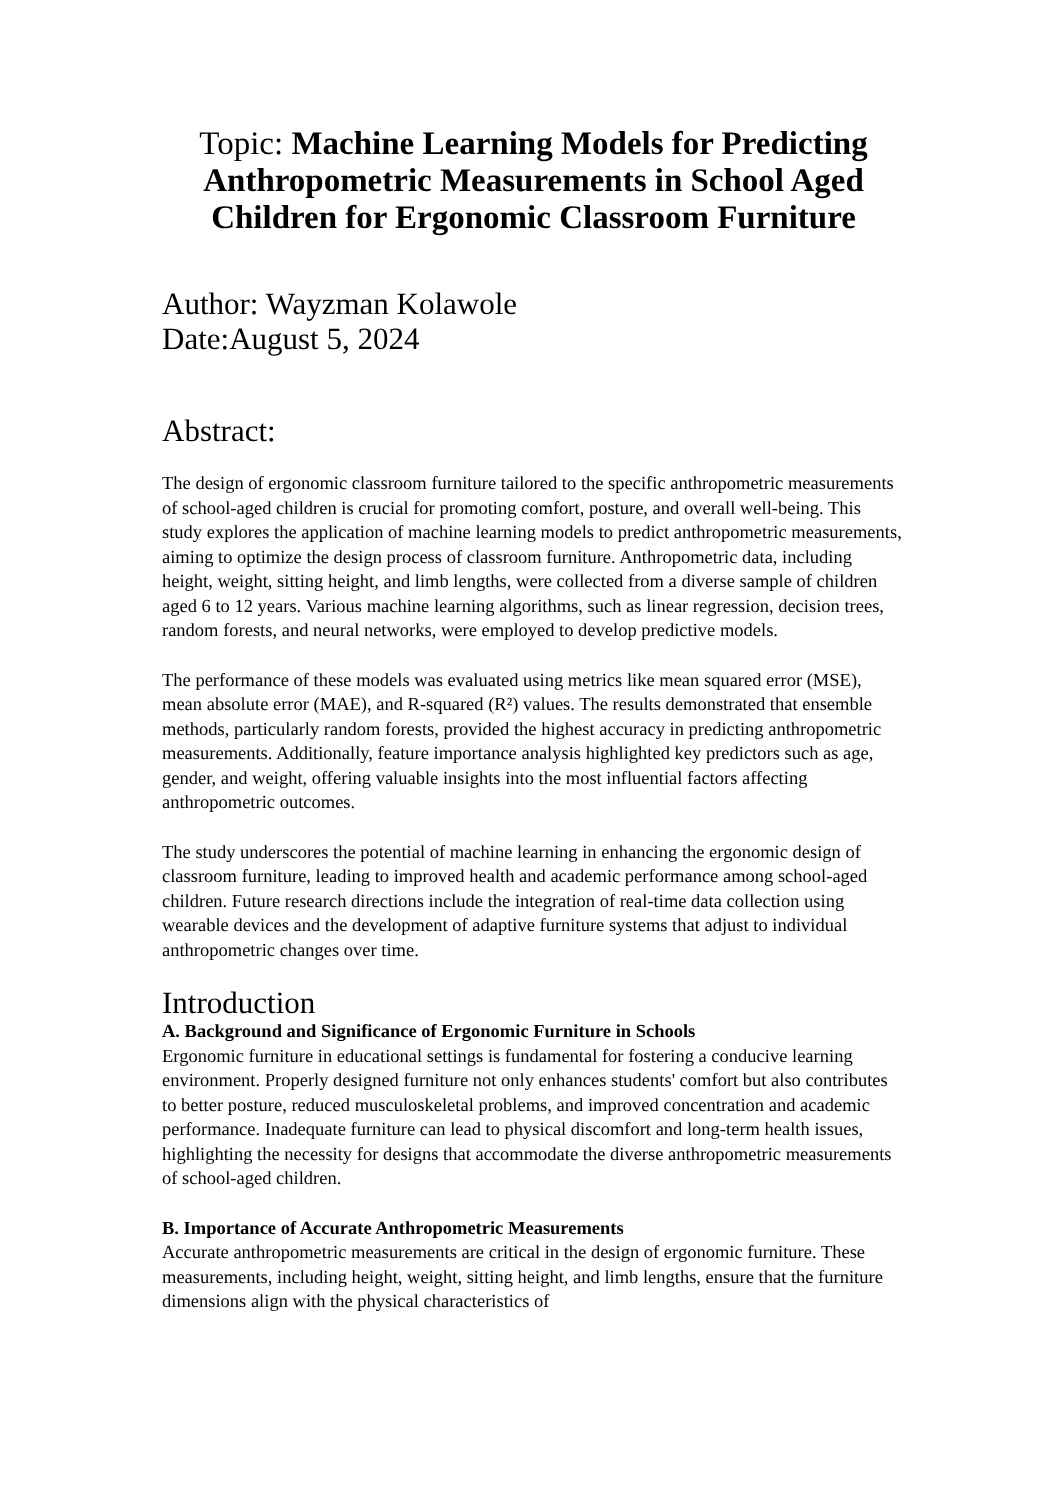Topic: Machine Learning Models for Predicting Anthropometric Measurements in School Aged Children for Ergonomic Classroom Furniture
Author: Wayzman Kolawole
Date:August 5, 2024
Abstract:
The design of ergonomic classroom furniture tailored to the specific anthropometric measurements of school-aged children is crucial for promoting comfort, posture, and overall well-being. This study explores the application of machine learning models to predict anthropometric measurements, aiming to optimize the design process of classroom furniture. Anthropometric data, including height, weight, sitting height, and limb lengths, were collected from a diverse sample of children aged 6 to 12 years. Various machine learning algorithms, such as linear regression, decision trees, random forests, and neural networks, were employed to develop predictive models.
The performance of these models was evaluated using metrics like mean squared error (MSE), mean absolute error (MAE), and R-squared (R²) values. The results demonstrated that ensemble methods, particularly random forests, provided the highest accuracy in predicting anthropometric measurements. Additionally, feature importance analysis highlighted key predictors such as age, gender, and weight, offering valuable insights into the most influential factors affecting anthropometric outcomes.
The study underscores the potential of machine learning in enhancing the ergonomic design of classroom furniture, leading to improved health and academic performance among school-aged children. Future research directions include the integration of real-time data collection using wearable devices and the development of adaptive furniture systems that adjust to individual anthropometric changes over time.
Introduction
A. Background and Significance of Ergonomic Furniture in Schools
Ergonomic furniture in educational settings is fundamental for fostering a conducive learning environment. Properly designed furniture not only enhances students' comfort but also contributes to better posture, reduced musculoskeletal problems, and improved concentration and academic performance. Inadequate furniture can lead to physical discomfort and long-term health issues, highlighting the necessity for designs that accommodate the diverse anthropometric measurements of school-aged children.
B. Importance of Accurate Anthropometric Measurements
Accurate anthropometric measurements are critical in the design of ergonomic furniture. These measurements, including height, weight, sitting height, and limb lengths, ensure that the furniture dimensions align with the physical characteristics of